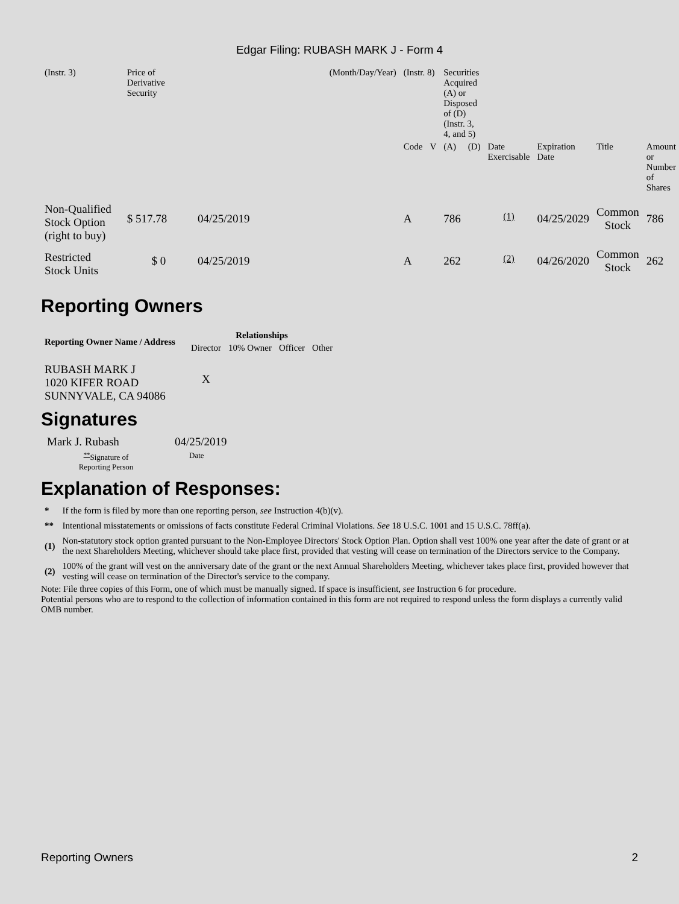Edgar Filing: RUBASH MARK J - Form 4
| (Instr. 3) | Price of Derivative Security | | (Month/Day/Year) | (Instr. 8) | | Securities Acquired (A) or Disposed of (D) (Instr. 3, 4, and 5) | | | | | |
| | | | | Code | V | (A) | (D) | Date Exercisable | Expiration Date | Title | Amount or Number of Shares |
| Non-Qualified Stock Option (right to buy) | $ 517.78 | 04/25/2019 | | A | | 786 | | <sup>(1)</sup> | 04/25/2029 | Common Stock | 786 |
| Restricted Stock Units | $ 0 | 04/25/2019 | | A | | 262 | | <sup>(2)</sup> | 04/26/2020 | Common Stock | 262 |
Reporting Owners
| Reporting Owner Name / Address | Relationships | | | |
| --- | --- | --- | --- | --- |
| | Director | 10% Owner | Officer | Other |
| RUBASH MARK J 1020 KIFER ROAD SUNNYVALE, CA 94086 | X | | | |
Signatures
| Mark J. Rubash | 04/25/2019 |
| <sup>**</sup> Signature of Reporting Person | Date |
Explanation of Responses:
| * | If the form is filed by more than one reporting person, see Instruction 4(b)(v). |
| ** | Intentional misstatements or omissions of facts constitute Federal Criminal Violations. See 18 U.S.C. 1001 and 15 U.S.C. 78ff(a). |
| (1) | Non-statutory stock option granted pursuant to the Non-Employee Directors' Stock Option Plan. Option shall vest 100% one year after the date of grant or at the next Shareholders Meeting, whichever should take place first, provided that vesting will cease on termination of the Directors service to the Company. |
| (2) | 100% of the grant will vest on the anniversary date of the grant or the next Annual Shareholders Meeting, whichever takes place first, provided however that vesting will cease on termination of the Director's service to the company. |
Note: File three copies of this Form, one of which must be manually signed. If space is insufficient, see Instruction 6 for procedure.
Potential persons who are to respond to the collection of information contained in this form are not required to respond unless the form displays a currently valid OMB number.
Reporting Owners 2